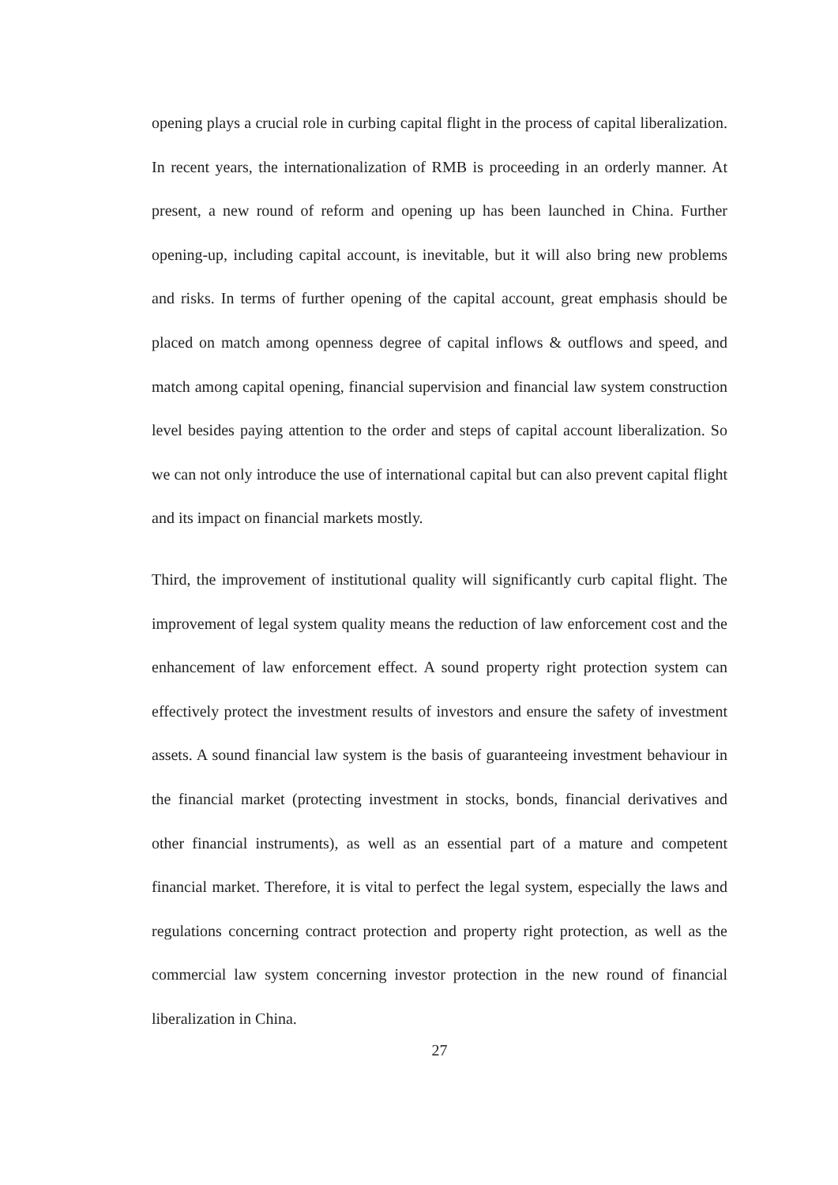opening plays a crucial role in curbing capital flight in the process of capital liberalization. In recent years, the internationalization of RMB is proceeding in an orderly manner. At present, a new round of reform and opening up has been launched in China. Further opening-up, including capital account, is inevitable, but it will also bring new problems and risks. In terms of further opening of the capital account, great emphasis should be placed on match among openness degree of capital inflows & outflows and speed, and match among capital opening, financial supervision and financial law system construction level besides paying attention to the order and steps of capital account liberalization. So we can not only introduce the use of international capital but can also prevent capital flight and its impact on financial markets mostly.
Third, the improvement of institutional quality will significantly curb capital flight. The improvement of legal system quality means the reduction of law enforcement cost and the enhancement of law enforcement effect. A sound property right protection system can effectively protect the investment results of investors and ensure the safety of investment assets. A sound financial law system is the basis of guaranteeing investment behaviour in the financial market (protecting investment in stocks, bonds, financial derivatives and other financial instruments), as well as an essential part of a mature and competent financial market. Therefore, it is vital to perfect the legal system, especially the laws and regulations concerning contract protection and property right protection, as well as the commercial law system concerning investor protection in the new round of financial liberalization in China.
27